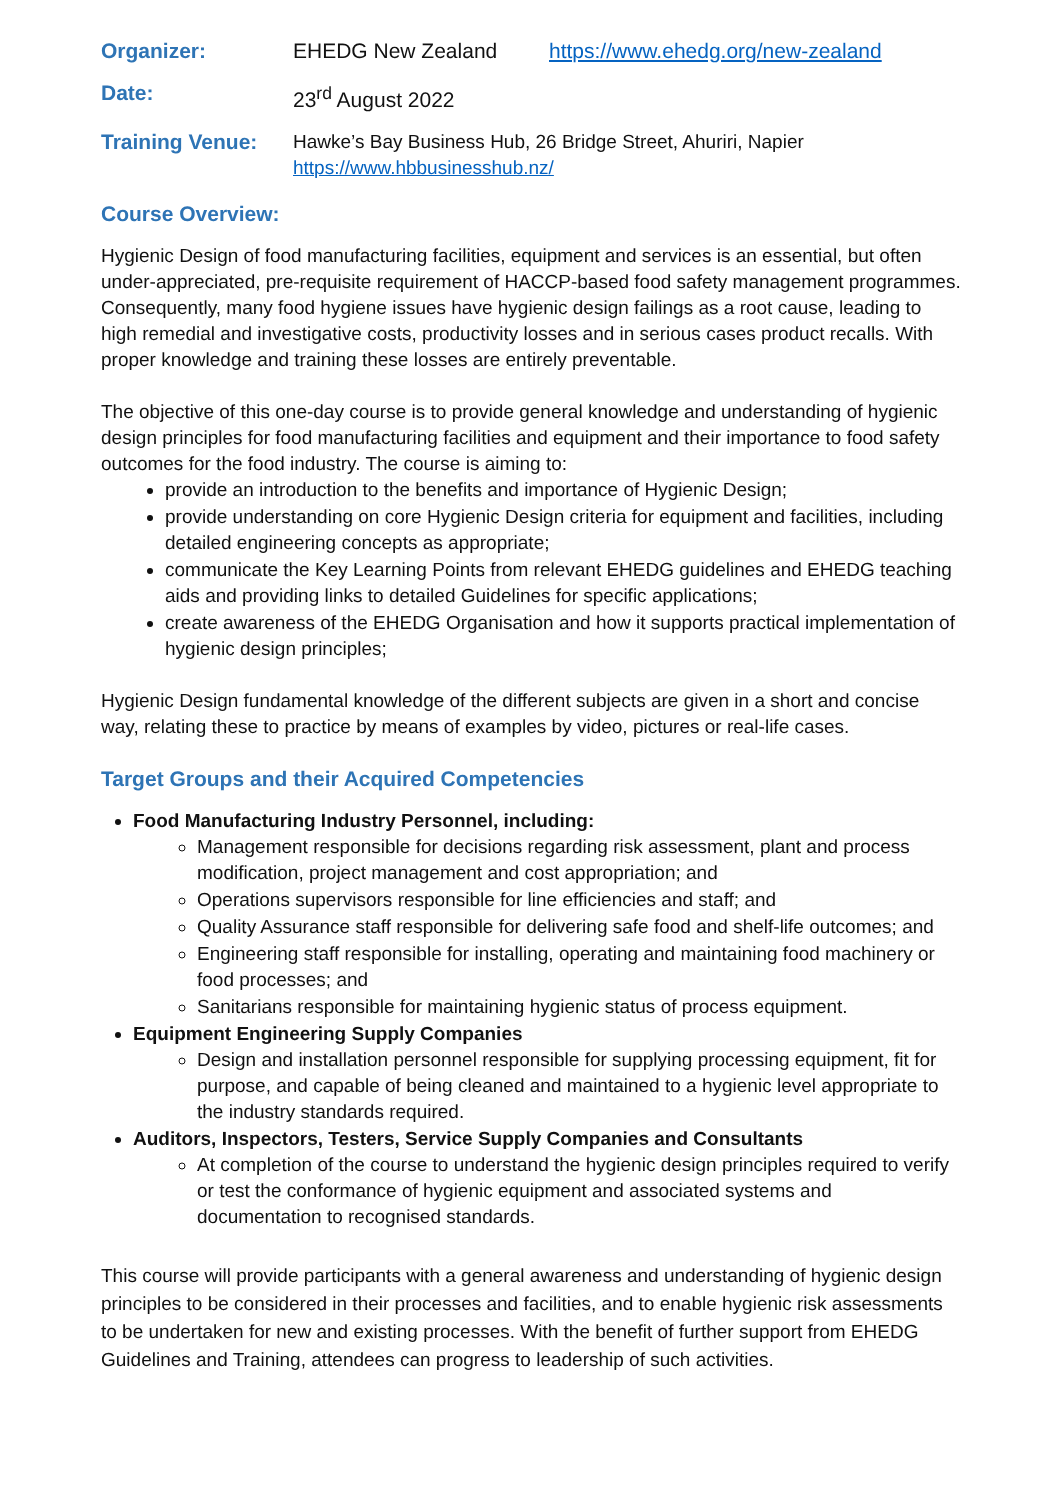Organizer: EHEDG New Zealand https://www.ehedg.org/new-zealand
Date: 23<sup>rd</sup> August 2022
Training Venue: Hawke’s Bay Business Hub, 26 Bridge Street, Ahuriri, Napier
https://www.hbbusinesshub.nz/
Course Overview:
Hygienic Design of food manufacturing facilities, equipment and services is an essential, but often under-appreciated, pre-requisite requirement of HACCP-based food safety management programmes. Consequently, many food hygiene issues have hygienic design failings as a root cause, leading to high remedial and investigative costs, productivity losses and in serious cases product recalls. With proper knowledge and training these losses are entirely preventable.
The objective of this one-day course is to provide general knowledge and understanding of hygienic design principles for food manufacturing facilities and equipment and their importance to food safety outcomes for the food industry. The course is aiming to:
provide an introduction to the benefits and importance of Hygienic Design;
provide understanding on core Hygienic Design criteria for equipment and facilities, including detailed engineering concepts as appropriate;
communicate the Key Learning Points from relevant EHEDG guidelines and EHEDG teaching aids and providing links to detailed Guidelines for specific applications;
create awareness of the EHEDG Organisation and how it supports practical implementation of hygienic design principles;
Hygienic Design fundamental knowledge of the different subjects are given in a short and concise way, relating these to practice by means of examples by video, pictures or real-life cases.
Target Groups and their Acquired Competencies
Food Manufacturing Industry Personnel, including:
Management responsible for decisions regarding risk assessment, plant and process modification, project management and cost appropriation; and
Operations supervisors responsible for line efficiencies and staff; and
Quality Assurance staff responsible for delivering safe food and shelf-life outcomes; and
Engineering staff responsible for installing, operating and maintaining food machinery or food processes; and
Sanitarians responsible for maintaining hygienic status of process equipment.
Equipment Engineering Supply Companies
Design and installation personnel responsible for supplying processing equipment, fit for purpose, and capable of being cleaned and maintained to a hygienic level appropriate to the industry standards required.
Auditors, Inspectors, Testers, Service Supply Companies and Consultants
At completion of the course to understand the hygienic design principles required to verify or test the conformance of hygienic equipment and associated systems and documentation to recognised standards.
This course will provide participants with a general awareness and understanding of hygienic design principles to be considered in their processes and facilities, and to enable hygienic risk assessments to be undertaken for new and existing processes. With the benefit of further support from EHEDG Guidelines and Training, attendees can progress to leadership of such activities.